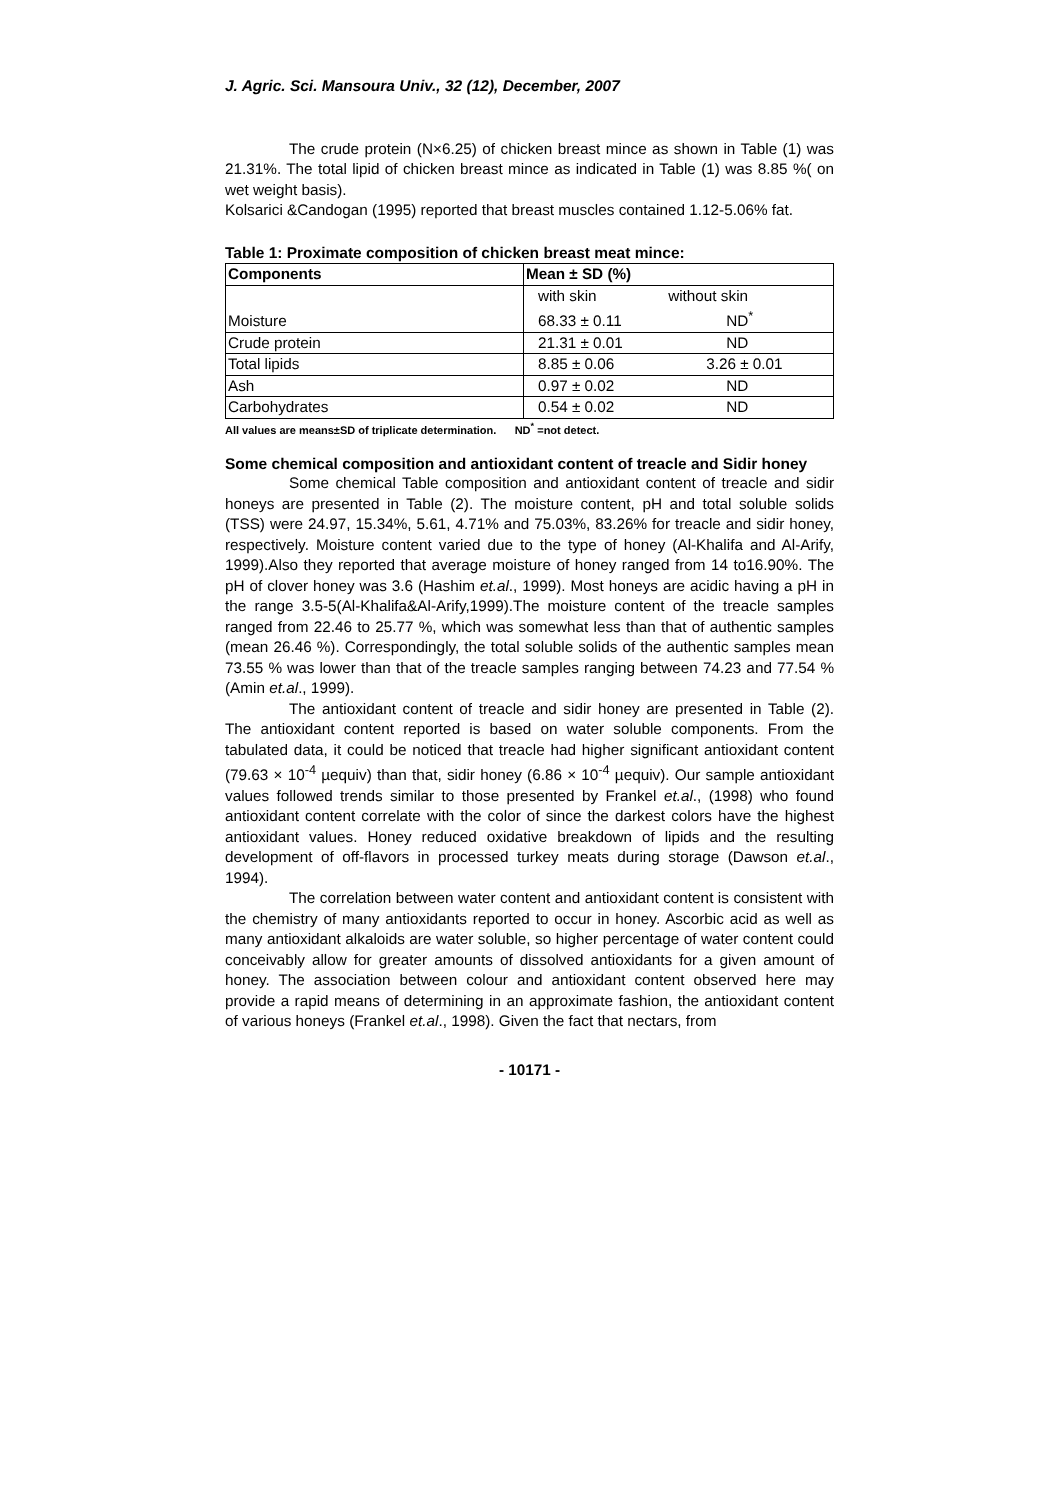J. Agric. Sci. Mansoura Univ., 32 (12), December, 2007
The crude protein (N×6.25) of chicken breast mince as shown in Table (1) was 21.31%. The total lipid of chicken breast mince as indicated in Table (1) was 8.85 %( on wet weight basis).
Kolsarici &Candogan (1995) reported that breast muscles contained 1.12-5.06% fat.
Table 1: Proximate composition of chicken breast meat mince:
| Components | Mean ± SD (%) | |
| Moisture | with skin | without skin |
| | 68.33 ± 0.11 | ND<sup>*</sup> |
| Crude protein | 21.31 ± 0.01 | ND |
| Total lipids | 8.85 ± 0.06 | 3.26 ± 0.01 |
| Ash | 0.97 ± 0.02 | ND |
| Carbohydrates | 0.54 ± 0.02 | ND |
All values are means±SD of triplicate determination. ND<sup>*</sup> =not detect.
Some chemical composition and antioxidant content of treacle and Sidir honey
Some chemical Table composition and antioxidant content of treacle and sidir honeys are presented in Table (2). The moisture content, pH and total soluble solids (TSS) were 24.97, 15.34%, 5.61, 4.71% and 75.03%, 83.26% for treacle and sidir honey, respectively. Moisture content varied due to the type of honey (Al-Khalifa and Al-Arify, 1999).Also they reported that average moisture of honey ranged from 14 to16.90%. The pH of clover honey was 3.6 (Hashim et.al., 1999). Most honeys are acidic having a pH in the range 3.5-5(Al-Khalifa&Al-Arify,1999).The moisture content of the treacle samples ranged from 22.46 to 25.77 %, which was somewhat less than that of authentic samples (mean 26.46 %). Correspondingly, the total soluble solids of the authentic samples mean 73.55 % was lower than that of the treacle samples ranging between 74.23 and 77.54 % (Amin et.al., 1999).
The antioxidant content of treacle and sidir honey are presented in Table (2). The antioxidant content reported is based on water soluble components. From the tabulated data, it could be noticed that treacle had higher significant antioxidant content (79.63 × 10<sup>-4</sup> µequiv) than that, sidir honey (6.86 × 10<sup>-4</sup> µequiv). Our sample antioxidant values followed trends similar to those presented by Frankel et.al., (1998) who found antioxidant content correlate with the color of since the darkest colors have the highest antioxidant values. Honey reduced oxidative breakdown of lipids and the resulting development of off-flavors in processed turkey meats during storage (Dawson et.al., 1994).
The correlation between water content and antioxidant content is consistent with the chemistry of many antioxidants reported to occur in honey. Ascorbic acid as well as many antioxidant alkaloids are water soluble, so higher percentage of water content could conceivably allow for greater amounts of dissolved antioxidants for a given amount of honey. The association between colour and antioxidant content observed here may provide a rapid means of determining in an approximate fashion, the antioxidant content of various honeys (Frankel et.al., 1998). Given the fact that nectars, from
- 10171 -